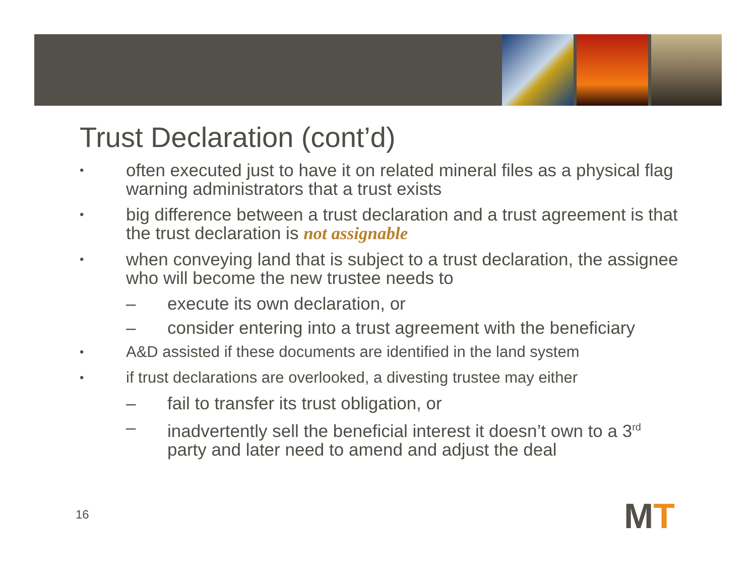Trust Declaration (cont’d)
•
often executed just to have it on related mineral files as a physical flag warning administrators that a trust exists
•
big difference between a trust declaration and a trust agreement is that the trust declaration is not assignable
•
when conveying land that is subject to a trust declaration, the assignee who will become the new trustee needs to
– execute its own declaration, or
– consider entering into a trust agreement with the beneficiary
•
A&D assisted if these documents are identified in the land system
•
if trust declarations are overlooked, a divesting trustee may either
– fail to transfer its trust obligation, or
– inadvertently sell the beneficial interest it doesn’t own to a 3<sup>rd</sup> party and later need to amend and adjust the deal
16 MT